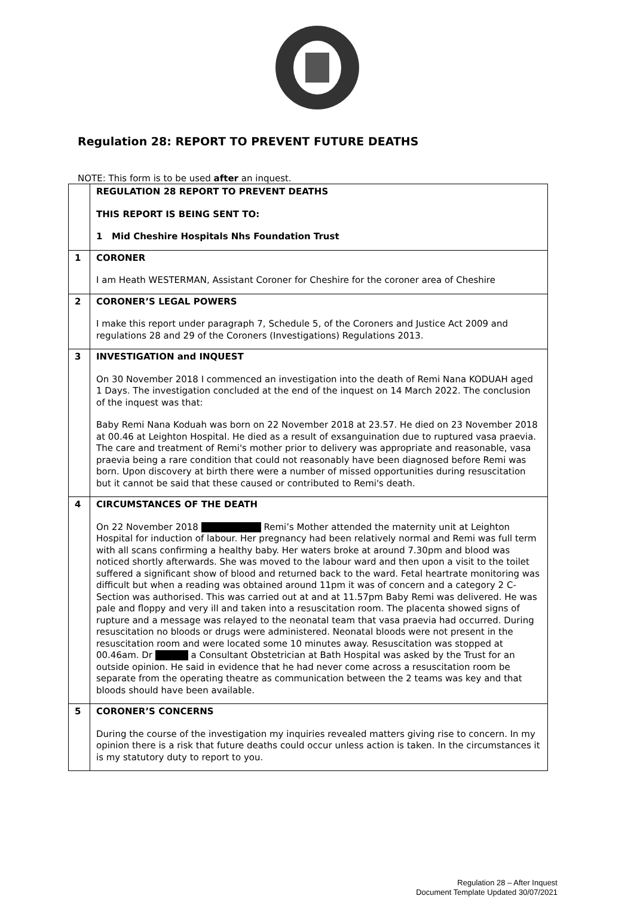Regulation 28: REPORT TO PREVENT FUTURE DEATHS
NOTE: This form is to be used after an inquest.
| | REGULATION 28 REPORT TO PREVENT DEATHS THIS REPORT IS BEING SENT TO: 1 Mid Cheshire Hospitals Nhs Foundation Trust |
| 1 | CORONER I am Heath WESTERMAN, Assistant Coroner for Cheshire for the coroner area of Cheshire |
| 2 | CORONER’S LEGAL POWERS I make this report under paragraph 7, Schedule 5, of the Coroners and Justice Act 2009 and regulations 28 and 29 of the Coroners (Investigations) Regulations 2013. |
| 3 | INVESTIGATION and INQUEST On 30 November 2018 I commenced an investigation into the death of Remi Nana KODUAH aged 1 Days. The investigation concluded at the end of the inquest on 14 March 2022. The conclusion of the inquest was that: Baby Remi Nana Koduah was born on 22 November 2018 at 23.57. He died on 23 November 2018 at 00.46 at Leighton Hospital. He died as a result of exsanguination due to ruptured vasa praevia. The care and treatment of Remi's mother prior to delivery was appropriate and reasonable, vasa praevia being a rare condition that could not reasonably have been diagnosed before Remi was born. Upon discovery at birth there were a number of missed opportunities during resuscitation but it cannot be said that these caused or contributed to Remi's death. |
| 4 | CIRCUMSTANCES OF THE DEATH On 22 November 2018 Remi’s Mother attended the maternity unit at Leighton Hospital for induction of labour. Her pregnancy had been relatively normal and Remi was full term with all scans confirming a healthy baby. Her waters broke at around 7.30pm and blood was noticed shortly afterwards. She was moved to the labour ward and then upon a visit to the toilet suffered a significant show of blood and returned back to the ward. Fetal heartrate monitoring was difficult but when a reading was obtained around 11pm it was of concern and a category 2 C-Section was authorised. This was carried out at and at 11.57pm Baby Remi was delivered. He was pale and floppy and very ill and taken into a resuscitation room. The placenta showed signs of rupture and a message was relayed to the neonatal team that vasa praevia had occurred. During resuscitation no bloods or drugs were administered. Neonatal bloods were not present in the resuscitation room and were located some 10 minutes away. Resuscitation was stopped at 00.46am. Dr a Consultant Obstetrician at Bath Hospital was asked by the Trust for an outside opinion. He said in evidence that he had never come across a resuscitation room be separate from the operating theatre as communication between the 2 teams was key and that bloods should have been available. |
| 5 | CORONER’S CONCERNS During the course of the investigation my inquiries revealed matters giving rise to concern. In my opinion there is a risk that future deaths could occur unless action is taken. In the circumstances it is my statutory duty to report to you. |
Regulation 28 – After Inquest
Document Template Updated 30/07/2021